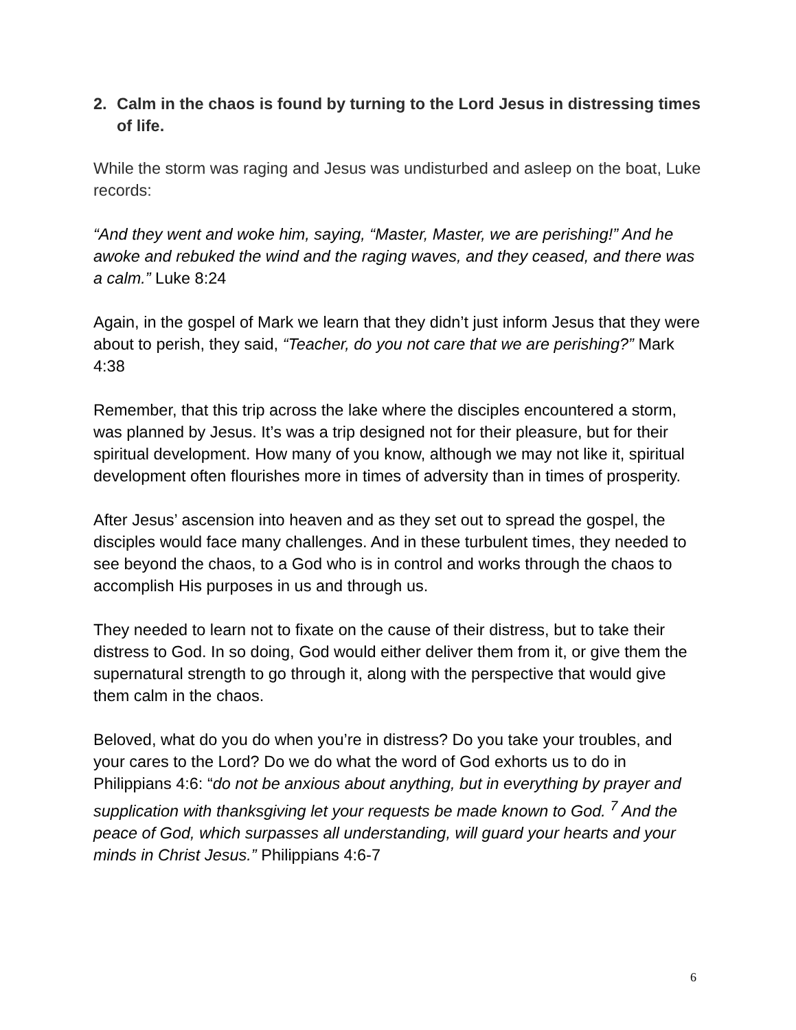2. Calm in the chaos is found by turning to the Lord Jesus in distressing times of life.
While the storm was raging and Jesus was undisturbed and asleep on the boat, Luke records:
“And they went and woke him, saying, “Master, Master, we are perishing!” And he awoke and rebuked the wind and the raging waves, and they ceased, and there was a calm.” Luke 8:24
Again, in the gospel of Mark we learn that they didn’t just inform Jesus that they were about to perish, they said, “Teacher, do you not care that we are perishing?” Mark 4:38
Remember, that this trip across the lake where the disciples encountered a storm, was planned by Jesus. It’s was a trip designed not for their pleasure, but for their spiritual development. How many of you know, although we may not like it, spiritual development often flourishes more in times of adversity than in times of prosperity.
After Jesus’ ascension into heaven and as they set out to spread the gospel, the disciples would face many challenges. And in these turbulent times, they needed to see beyond the chaos, to a God who is in control and works through the chaos to accomplish His purposes in us and through us.
They needed to learn not to fixate on the cause of their distress, but to take their distress to God. In so doing, God would either deliver them from it, or give them the supernatural strength to go through it, along with the perspective that would give them calm in the chaos.
Beloved, what do you do when you’re in distress? Do you take your troubles, and your cares to the Lord? Do we do what the word of God exhorts us to do in Philippians 4:6: “do not be anxious about anything, but in everything by prayer and supplication with thanksgiving let your requests be made known to God. <sup>7</sup> And the peace of God, which surpasses all understanding, will guard your hearts and your minds in Christ Jesus.” Philippians 4:6-7
6